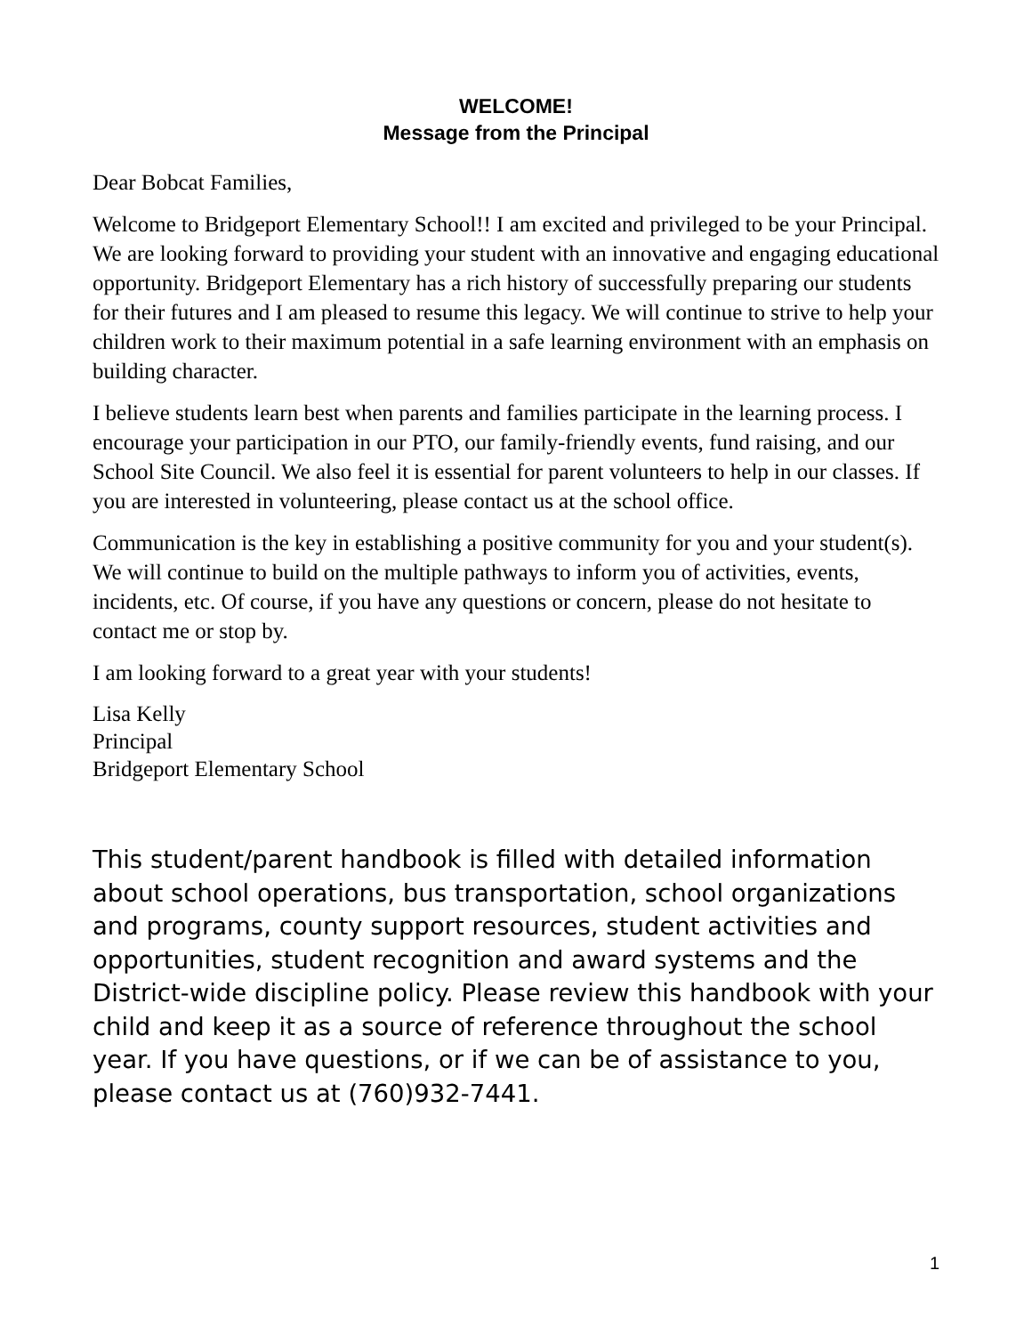WELCOME!
Message from the Principal
Dear Bobcat Families,
Welcome to Bridgeport Elementary School!! I am excited and privileged to be your Principal. We are looking forward to providing your student with an innovative and engaging educational opportunity. Bridgeport Elementary has a rich history of successfully preparing our students for their futures and I am pleased to resume this legacy. We will continue to strive to help your children work to their maximum potential in a safe learning environment with an emphasis on building character.
I believe students learn best when parents and families participate in the learning process. I encourage your participation in our PTO, our family-friendly events, fund raising, and our School Site Council. We also feel it is essential for parent volunteers to help in our classes. If you are interested in volunteering, please contact us at the school office.
Communication is the key in establishing a positive community for you and your student(s). We will continue to build on the multiple pathways to inform you of activities, events, incidents, etc. Of course, if you have any questions or concern, please do not hesitate to contact me or stop by.
I am looking forward to a great year with your students!
Lisa Kelly
Principal
Bridgeport Elementary School
This student/parent handbook is filled with detailed information about school operations, bus transportation, school organizations and programs, county support resources, student activities and opportunities, student recognition and award systems and the District-wide discipline policy. Please review this handbook with your child and keep it as a source of reference throughout the school year. If you have questions, or if we can be of assistance to you, please contact us at (760)932-7441.
1